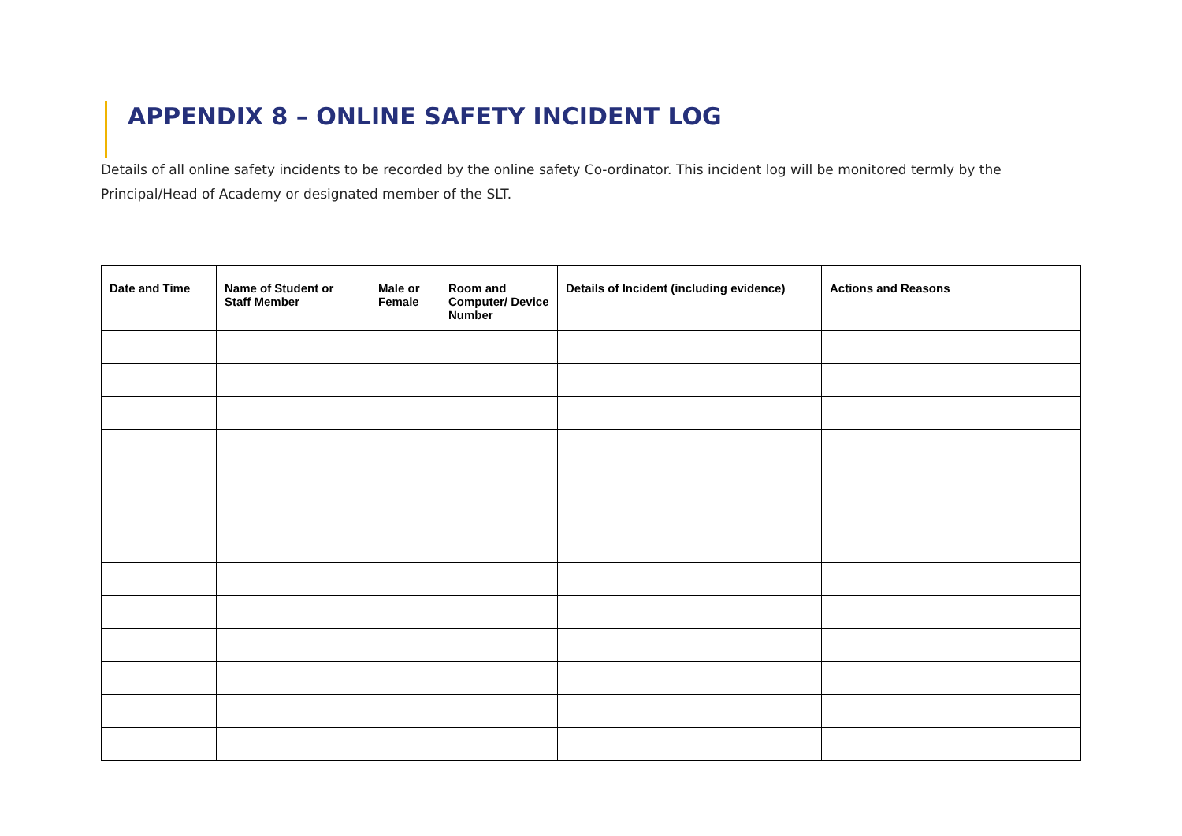APPENDIX 8 – ONLINE SAFETY INCIDENT LOG
Details of all online safety incidents to be recorded by the online safety Co-ordinator. This incident log will be monitored termly by the Principal/Head of Academy or designated member of the SLT.
| Date and Time | Name of Student or Staff Member | Male or Female | Room and Computer/ Device Number | Details of Incident (including evidence) | Actions and Reasons |
| --- | --- | --- | --- | --- | --- |